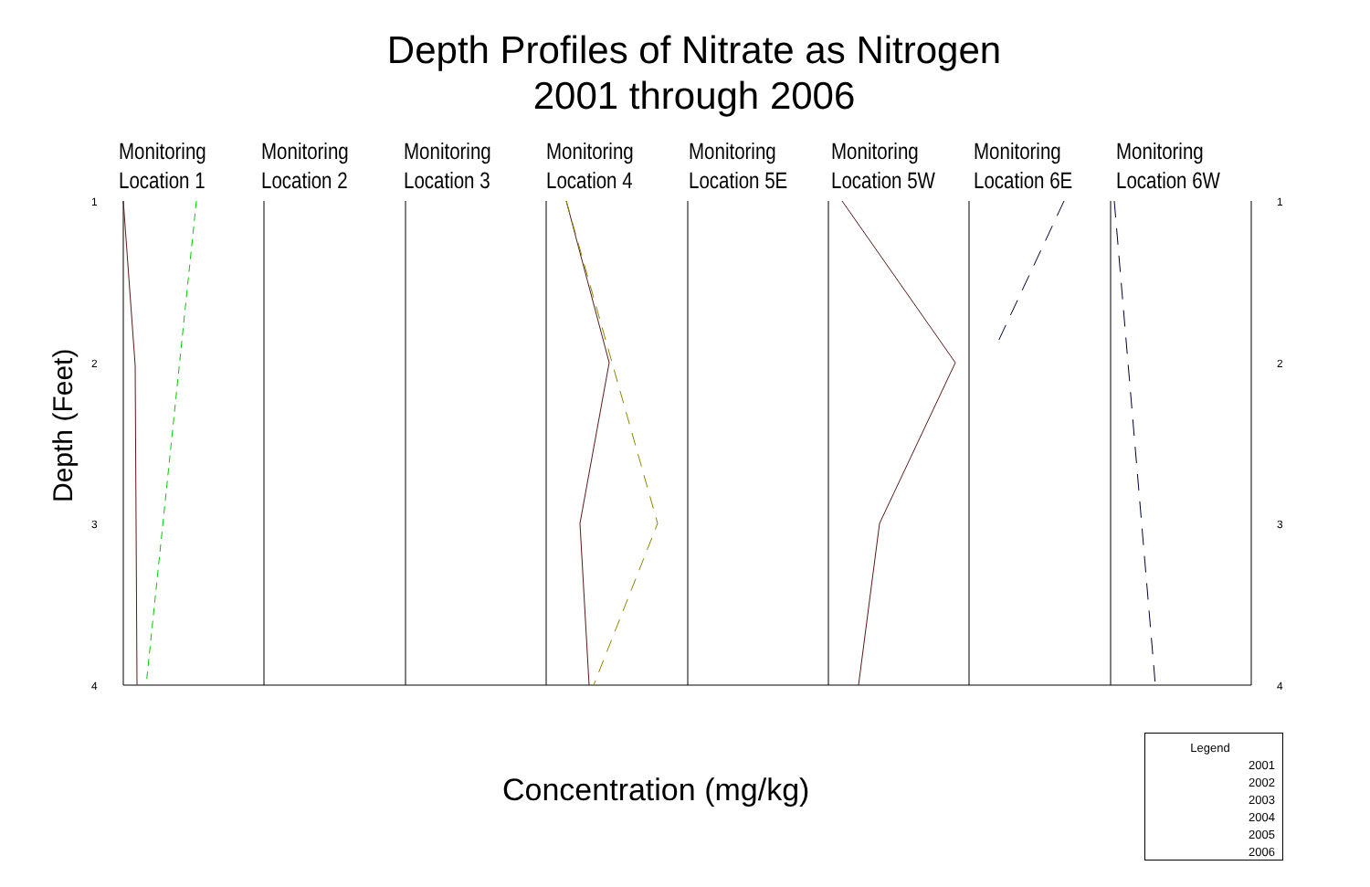Depth Profiles of Nitrate as Nitrogen
2001 through 2006
Monitoring Location 1
Monitoring Location 2
Monitoring Location 3
Monitoring Location 4
Monitoring Location 5E
Monitoring Location 5W
Monitoring Location 6E
Monitoring Location 6W
1
2
3
4
1
2
3
4
Depth (Feet)
Concentration (mg/kg)
Legend
2001
2002
2003
2004
2005
2006